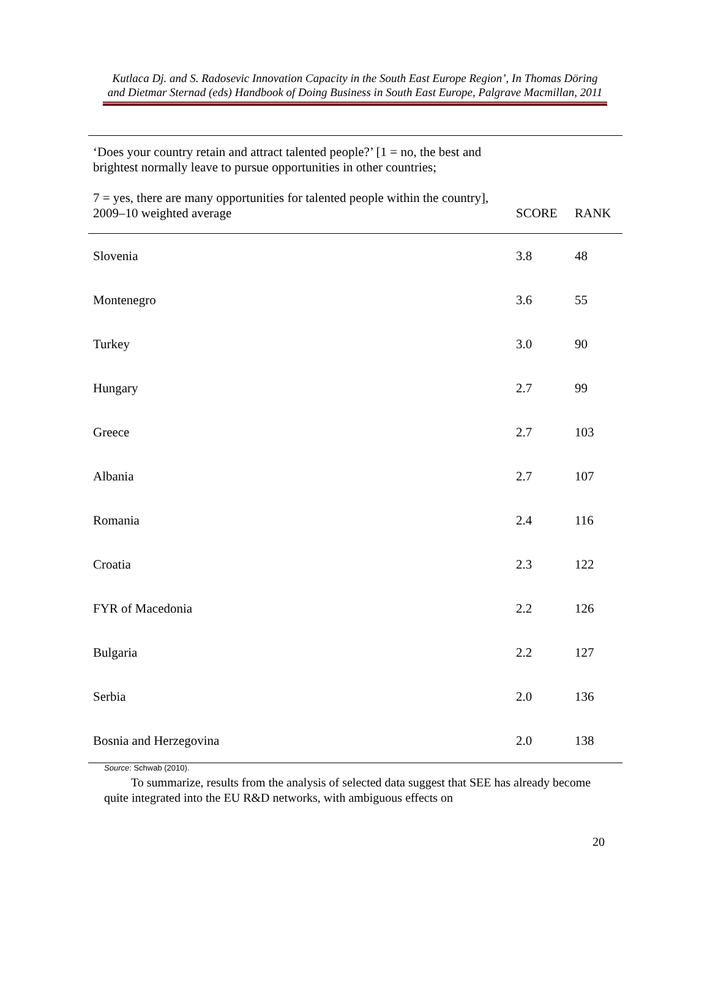Kutlaca Dj. and S. Radosevic Innovation Capacity in the South East Europe Region’, In Thomas Döring and Dietmar Sternad (eds) Handbook of Doing Business in South East Europe, Palgrave Macmillan, 2011
| ‘Does your country retain and attract talented people?’ [1 = no, the best and brightest normally leave to pursue opportunities in other countries; 7 = yes, there are many opportunities for talented people within the country], 2009–10 weighted average | SCORE | RANK |
| --- | --- | --- |
| Slovenia | 3.8 | 48 |
| Montenegro | 3.6 | 55 |
| Turkey | 3.0 | 90 |
| Hungary | 2.7 | 99 |
| Greece | 2.7 | 103 |
| Albania | 2.7 | 107 |
| Romania | 2.4 | 116 |
| Croatia | 2.3 | 122 |
| FYR of Macedonia | 2.2 | 126 |
| Bulgaria | 2.2 | 127 |
| Serbia | 2.0 | 136 |
| Bosnia and Herzegovina | 2.0 | 138 |
Source: Schwab (2010).
To summarize, results from the analysis of selected data suggest that SEE has already become quite integrated into the EU R&D networks, with ambiguous effects on
20